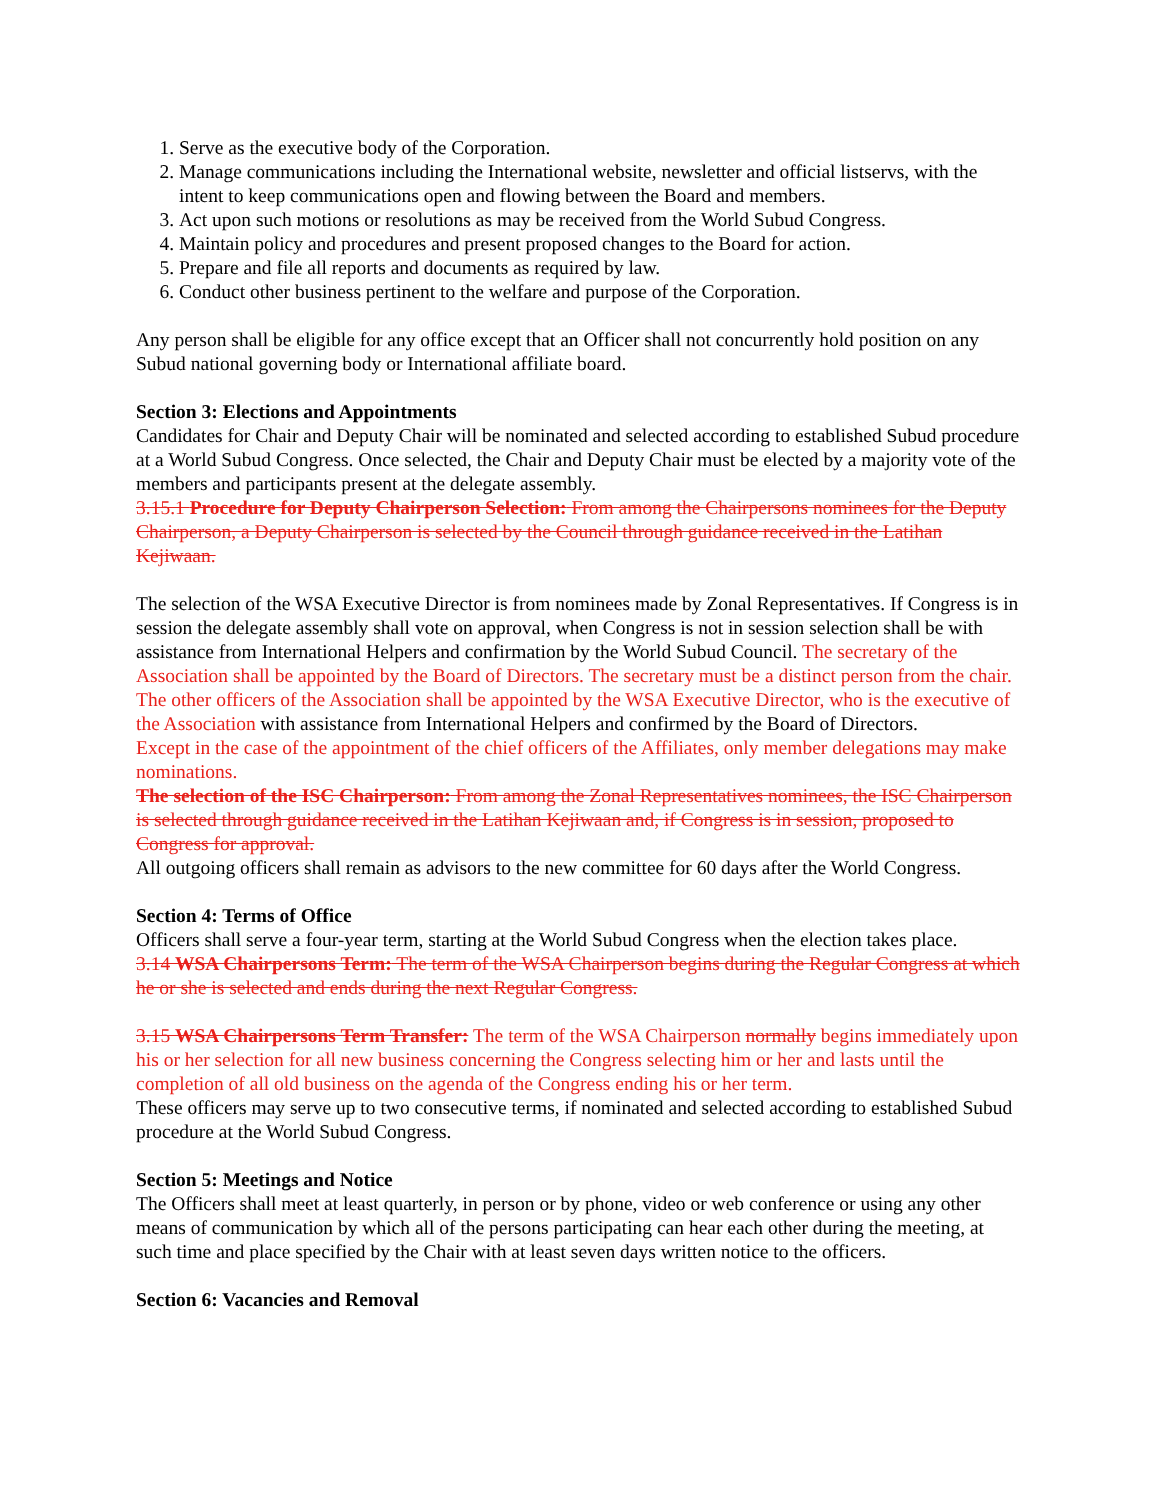1. Serve as the executive body of the Corporation.
2. Manage communications including the International website, newsletter and official listservs, with the intent to keep communications open and flowing between the Board and members.
3. Act upon such motions or resolutions as may be received from the World Subud Congress.
4. Maintain policy and procedures and present proposed changes to the Board for action.
5. Prepare and file all reports and documents as required by law.
6. Conduct other business pertinent to the welfare and purpose of the Corporation.
Any person shall be eligible for any office except that an Officer shall not concurrently hold position on any Subud national governing body or International affiliate board.
Section 3: Elections and Appointments
Candidates for Chair and Deputy Chair will be nominated and selected according to established Subud procedure at a World Subud Congress. Once selected, the Chair and Deputy Chair must be elected by a majority vote of the members and participants present at the delegate assembly.
3.15.1 Procedure for Deputy Chairperson Selection: From among the Chairpersons nominees for the Deputy Chairperson, a Deputy Chairperson is selected by the Council through guidance received in the Latihan Kejiwaan.
The selection of the WSA Executive Director is from nominees made by Zonal Representatives. If Congress is in session the delegate assembly shall vote on approval, when Congress is not in session selection shall be with assistance from International Helpers and confirmation by the World Subud Council. The secretary of the Association shall be appointed by the Board of Directors. The secretary must be a distinct person from the chair. The other officers of the Association shall be appointed by the WSA Executive Director, who is the executive of the Association with assistance from International Helpers and confirmed by the Board of Directors.
Except in the case of the appointment of the chief officers of the Affiliates, only member delegations may make nominations.
The selection of the ISC Chairperson: From among the Zonal Representatives nominees, the ISC Chairperson is selected through guidance received in the Latihan Kejiwaan and, if Congress is in session, proposed to Congress for approval.
All outgoing officers shall remain as advisors to the new committee for 60 days after the World Congress.
Section 4: Terms of Office
Officers shall serve a four-year term, starting at the World Subud Congress when the election takes place.
3.14 WSA Chairpersons Term: The term of the WSA Chairperson begins during the Regular Congress at which he or she is selected and ends during the next Regular Congress.
3.15 WSA Chairpersons Term Transfer: The term of the WSA Chairperson normally begins immediately upon his or her selection for all new business concerning the Congress selecting him or her and lasts until the completion of all old business on the agenda of the Congress ending his or her term.
These officers may serve up to two consecutive terms, if nominated and selected according to established Subud procedure at the World Subud Congress.
Section 5: Meetings and Notice
The Officers shall meet at least quarterly, in person or by phone, video or web conference or using any other means of communication by which all of the persons participating can hear each other during the meeting, at such time and place specified by the Chair with at least seven days written notice to the officers.
Section 6: Vacancies and Removal